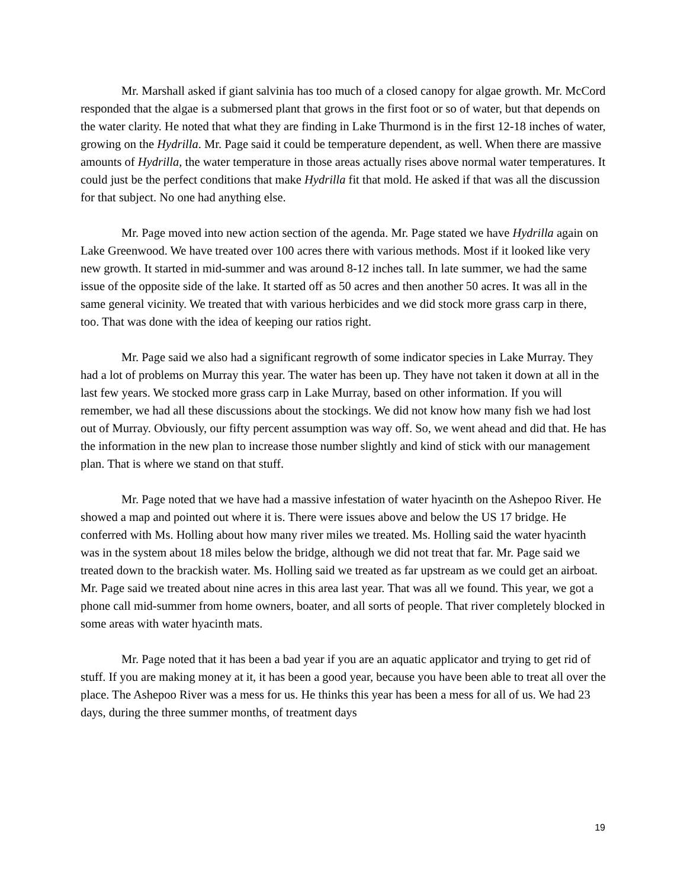Mr. Marshall asked if giant salvinia has too much of a closed canopy for algae growth. Mr. McCord responded that the algae is a submersed plant that grows in the first foot or so of water, but that depends on the water clarity. He noted that what they are finding in Lake Thurmond is in the first 12-18 inches of water, growing on the Hydrilla. Mr. Page said it could be temperature dependent, as well. When there are massive amounts of Hydrilla, the water temperature in those areas actually rises above normal water temperatures. It could just be the perfect conditions that make Hydrilla fit that mold. He asked if that was all the discussion for that subject. No one had anything else.
Mr. Page moved into new action section of the agenda. Mr. Page stated we have Hydrilla again on Lake Greenwood. We have treated over 100 acres there with various methods. Most if it looked like very new growth. It started in mid-summer and was around 8-12 inches tall. In late summer, we had the same issue of the opposite side of the lake. It started off as 50 acres and then another 50 acres. It was all in the same general vicinity. We treated that with various herbicides and we did stock more grass carp in there, too. That was done with the idea of keeping our ratios right.
Mr. Page said we also had a significant regrowth of some indicator species in Lake Murray. They had a lot of problems on Murray this year. The water has been up. They have not taken it down at all in the last few years. We stocked more grass carp in Lake Murray, based on other information. If you will remember, we had all these discussions about the stockings. We did not know how many fish we had lost out of Murray. Obviously, our fifty percent assumption was way off. So, we went ahead and did that. He has the information in the new plan to increase those number slightly and kind of stick with our management plan. That is where we stand on that stuff.
Mr. Page noted that we have had a massive infestation of water hyacinth on the Ashepoo River. He showed a map and pointed out where it is. There were issues above and below the US 17 bridge. He conferred with Ms. Holling about how many river miles we treated. Ms. Holling said the water hyacinth was in the system about 18 miles below the bridge, although we did not treat that far. Mr. Page said we treated down to the brackish water. Ms. Holling said we treated as far upstream as we could get an airboat. Mr. Page said we treated about nine acres in this area last year. That was all we found. This year, we got a phone call mid-summer from home owners, boater, and all sorts of people. That river completely blocked in some areas with water hyacinth mats.
Mr. Page noted that it has been a bad year if you are an aquatic applicator and trying to get rid of stuff. If you are making money at it, it has been a good year, because you have been able to treat all over the place. The Ashepoo River was a mess for us. He thinks this year has been a mess for all of us. We had 23 days, during the three summer months, of treatment days
19